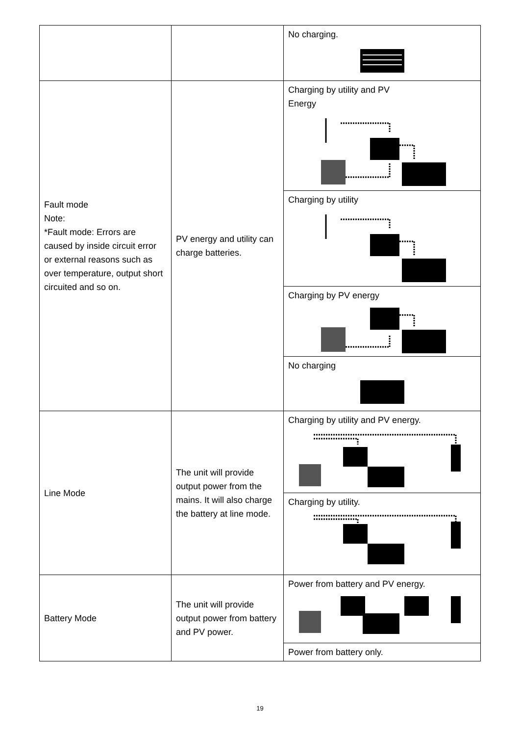| | | No charging. |
| Fault mode Note: *Fault mode: Errors are caused by inside circuit error or external reasons such as over temperature, output short circuited and so on. | PV energy and utility can charge batteries. | Charging by utility and PV Energy |
| | | Charging by utility |
| | | Charging by PV energy |
| | | No charging |
| Line Mode | The unit will provide output power from the mains. It will also charge the battery at line mode. | Charging by utility and PV energy. |
| | | Charging by utility. |
| Battery Mode | The unit will provide output power from battery and PV power. | Power from battery and PV energy. |
| | | Power from battery only. |
19